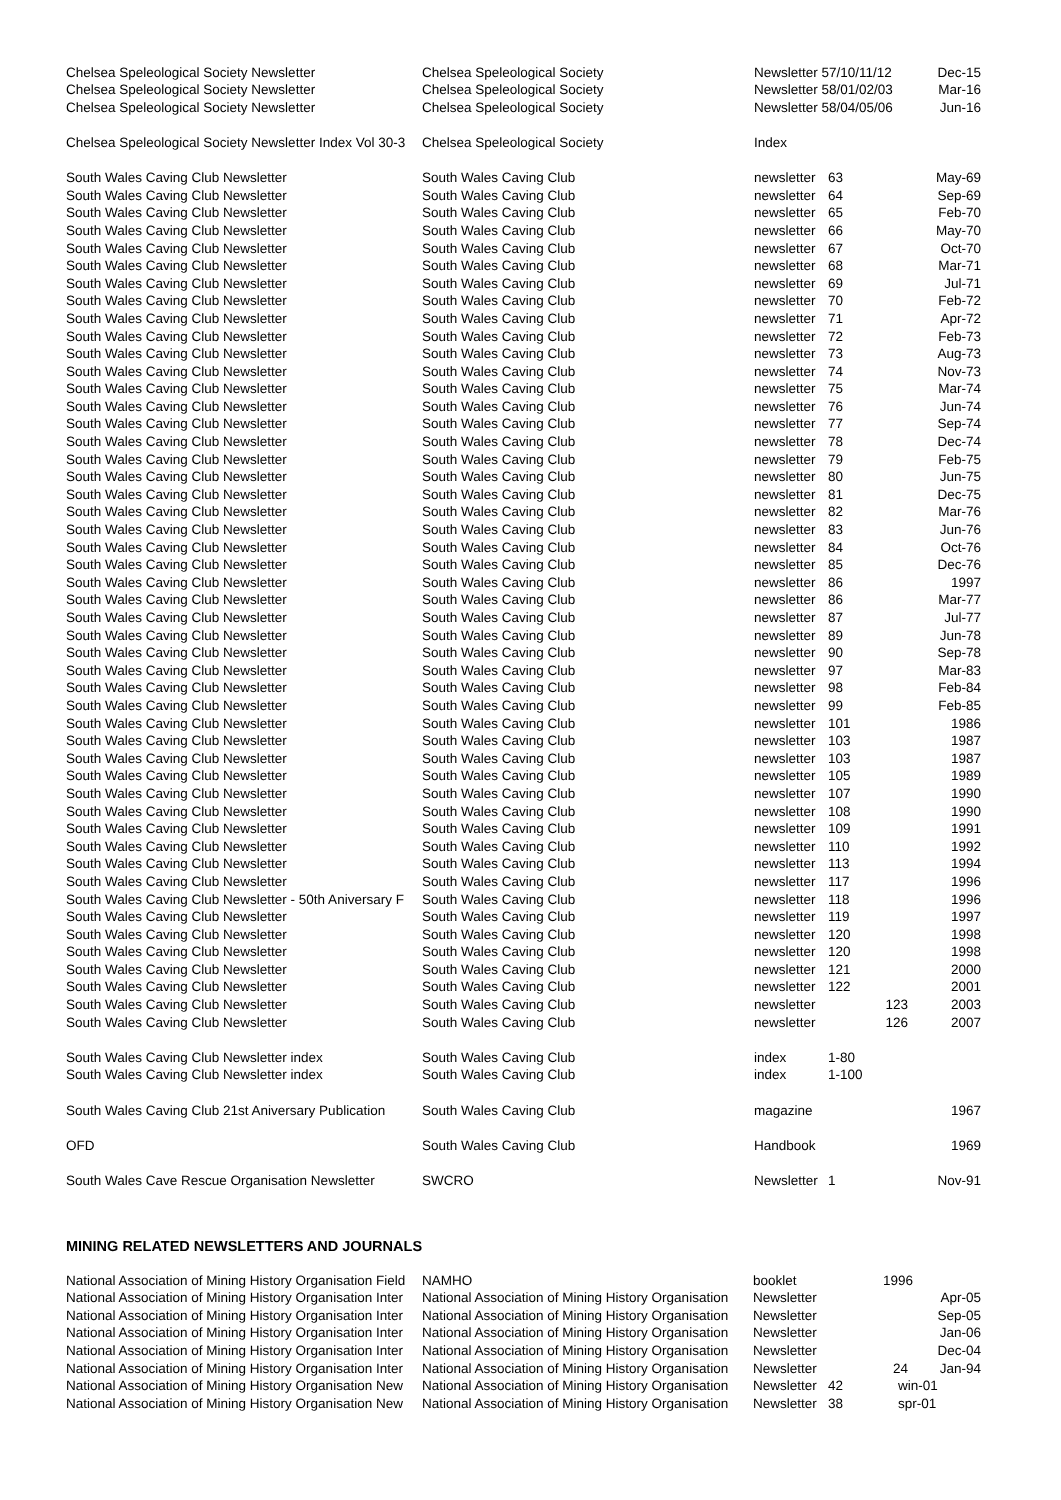| Chelsea Speleological Society Newsletter | Chelsea Speleological Society | Newsletter 57/10/11/12 | | | Dec-15 |
| Chelsea Speleological Society Newsletter | Chelsea Speleological Society | Newsletter 58/01/02/03 | | | Mar-16 |
| Chelsea Speleological Society Newsletter | Chelsea Speleological Society | Newsletter 58/04/05/06 | | | Jun-16 |
| Chelsea Speleological Society Newsletter Index Vol 30-3 | Chelsea Speleological Society | Index | | | |
| South Wales Caving Club Newsletter | South Wales Caving Club | newsletter | 63 | | May-69 |
| South Wales Caving Club Newsletter | South Wales Caving Club | newsletter | 64 | | Sep-69 |
| South Wales Caving Club Newsletter | South Wales Caving Club | newsletter | 65 | | Feb-70 |
| South Wales Caving Club Newsletter | South Wales Caving Club | newsletter | 66 | | May-70 |
| South Wales Caving Club Newsletter | South Wales Caving Club | newsletter | 67 | | Oct-70 |
| South Wales Caving Club Newsletter | South Wales Caving Club | newsletter | 68 | | Mar-71 |
| South Wales Caving Club Newsletter | South Wales Caving Club | newsletter | 69 | | Jul-71 |
| South Wales Caving Club Newsletter | South Wales Caving Club | newsletter | 70 | | Feb-72 |
| South Wales Caving Club Newsletter | South Wales Caving Club | newsletter | 71 | | Apr-72 |
| South Wales Caving Club Newsletter | South Wales Caving Club | newsletter | 72 | | Feb-73 |
| South Wales Caving Club Newsletter | South Wales Caving Club | newsletter | 73 | | Aug-73 |
| South Wales Caving Club Newsletter | South Wales Caving Club | newsletter | 74 | | Nov-73 |
| South Wales Caving Club Newsletter | South Wales Caving Club | newsletter | 75 | | Mar-74 |
| South Wales Caving Club Newsletter | South Wales Caving Club | newsletter | 76 | | Jun-74 |
| South Wales Caving Club Newsletter | South Wales Caving Club | newsletter | 77 | | Sep-74 |
| South Wales Caving Club Newsletter | South Wales Caving Club | newsletter | 78 | | Dec-74 |
| South Wales Caving Club Newsletter | South Wales Caving Club | newsletter | 79 | | Feb-75 |
| South Wales Caving Club Newsletter | South Wales Caving Club | newsletter | 80 | | Jun-75 |
| South Wales Caving Club Newsletter | South Wales Caving Club | newsletter | 81 | | Dec-75 |
| South Wales Caving Club Newsletter | South Wales Caving Club | newsletter | 82 | | Mar-76 |
| South Wales Caving Club Newsletter | South Wales Caving Club | newsletter | 83 | | Jun-76 |
| South Wales Caving Club Newsletter | South Wales Caving Club | newsletter | 84 | | Oct-76 |
| South Wales Caving Club Newsletter | South Wales Caving Club | newsletter | 85 | | Dec-76 |
| South Wales Caving Club Newsletter | South Wales Caving Club | newsletter | 86 | | 1997 |
| South Wales Caving Club Newsletter | South Wales Caving Club | newsletter | 86 | | Mar-77 |
| South Wales Caving Club Newsletter | South Wales Caving Club | newsletter | 87 | | Jul-77 |
| South Wales Caving Club Newsletter | South Wales Caving Club | newsletter | 89 | | Jun-78 |
| South Wales Caving Club Newsletter | South Wales Caving Club | newsletter | 90 | | Sep-78 |
| South Wales Caving Club Newsletter | South Wales Caving Club | newsletter | 97 | | Mar-83 |
| South Wales Caving Club Newsletter | South Wales Caving Club | newsletter | 98 | | Feb-84 |
| South Wales Caving Club Newsletter | South Wales Caving Club | newsletter | 99 | | Feb-85 |
| South Wales Caving Club Newsletter | South Wales Caving Club | newsletter | 101 | | 1986 |
| South Wales Caving Club Newsletter | South Wales Caving Club | newsletter | 103 | | 1987 |
| South Wales Caving Club Newsletter | South Wales Caving Club | newsletter | 103 | | 1987 |
| South Wales Caving Club Newsletter | South Wales Caving Club | newsletter | 105 | | 1989 |
| South Wales Caving Club Newsletter | South Wales Caving Club | newsletter | 107 | | 1990 |
| South Wales Caving Club Newsletter | South Wales Caving Club | newsletter | 108 | | 1990 |
| South Wales Caving Club Newsletter | South Wales Caving Club | newsletter | 109 | | 1991 |
| South Wales Caving Club Newsletter | South Wales Caving Club | newsletter | 110 | | 1992 |
| South Wales Caving Club Newsletter | South Wales Caving Club | newsletter | 113 | | 1994 |
| South Wales Caving Club Newsletter | South Wales Caving Club | newsletter | 117 | | 1996 |
| South Wales Caving Club Newsletter - 50th Aniversary F | South Wales Caving Club | newsletter | 118 | | 1996 |
| South Wales Caving Club Newsletter | South Wales Caving Club | newsletter | 119 | | 1997 |
| South Wales Caving Club Newsletter | South Wales Caving Club | newsletter | 120 | | 1998 |
| South Wales Caving Club Newsletter | South Wales Caving Club | newsletter | 120 | | 1998 |
| South Wales Caving Club Newsletter | South Wales Caving Club | newsletter | 121 | | 2000 |
| South Wales Caving Club Newsletter | South Wales Caving Club | newsletter | 122 | | 2001 |
| South Wales Caving Club Newsletter | South Wales Caving Club | newsletter | | 123 | 2003 |
| South Wales Caving Club Newsletter | South Wales Caving Club | newsletter | | 126 | 2007 |
| South Wales Caving Club Newsletter index | South Wales Caving Club | index | 1-80 | | |
| South Wales Caving Club Newsletter index | South Wales Caving Club | index | 1-100 | | |
| South Wales Caving Club 21st Aniversary Publication | South Wales Caving Club | magazine | | | 1967 |
| OFD | South Wales Caving Club | Handbook | | | 1969 |
| South Wales Cave Rescue Organisation Newsletter | SWCRO | Newsletter | 1 | | Nov-91 |
MINING RELATED NEWSLETTERS AND JOURNALS
| National Association of Mining History Organisation Field | NAMHO | booklet | | 1996 | |
| National Association of Mining History Organisation Inter | National Association of Mining History Organisation | Newsletter | | | Apr-05 |
| National Association of Mining History Organisation Inter | National Association of Mining History Organisation | Newsletter | | | Sep-05 |
| National Association of Mining History Organisation Inter | National Association of Mining History Organisation | Newsletter | | | Jan-06 |
| National Association of Mining History Organisation Inter | National Association of Mining History Organisation | Newsletter | | | Dec-04 |
| National Association of Mining History Organisation Inter | National Association of Mining History Organisation | Newsletter | | 24 | Jan-94 |
| National Association of Mining History Organisation New | National Association of Mining History Organisation | Newsletter | 42 | win-01 | |
| National Association of Mining History Organisation New | National Association of Mining History Organisation | Newsletter | 38 | spr-01 | |